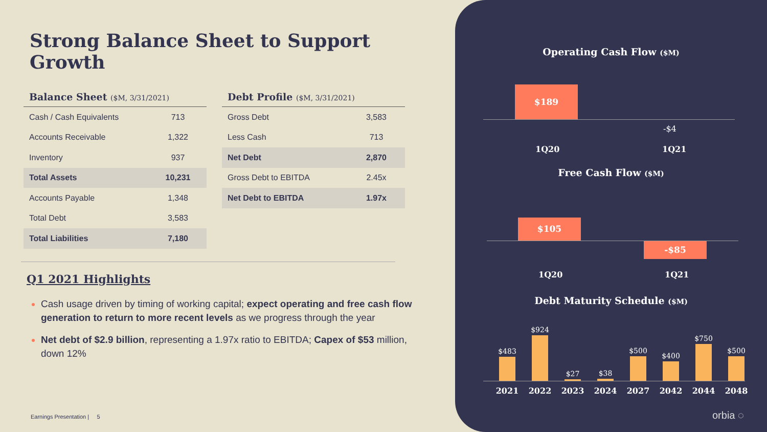Strong Balance Sheet to Support Growth
Balance Sheet ($M, 3/31/2021)
| Cash / Cash Equivalents | 713 |
| Accounts Receivable | 1,322 |
| Inventory | 937 |
| Total Assets | 10,231 |
| Accounts Payable | 1,348 |
| Total Debt | 3,583 |
| Total Liabilities | 7,180 |
Debt Profile ($M, 3/31/2021)
| Gross Debt | 3,583 |
| Less Cash | 713 |
| Net Debt | 2,870 |
| Gross Debt to EBITDA | 2.45x |
| Net Debt to EBITDA | 1.97x |
Q1 2021 Highlights
Cash usage driven by timing of working capital; expect operating and free cash flow generation to return to more recent levels as we progress through the year
Net debt of $2.9 billion, representing a 1.97x ratio to EBITDA; Capex of $53 million, down 12%
Earnings Presentation | 5
Operating Cash Flow ($M)
$189
-$4
1Q20 1Q21
Free Cash Flow ($M)
$105
-$85
1Q20 1Q21
Debt Maturity Schedule ($M)
$483 $924 $27 $38 $500 $400 $750 $500
2021 2022 2023 2024 2027 2042 2044 2048
orbia ◌